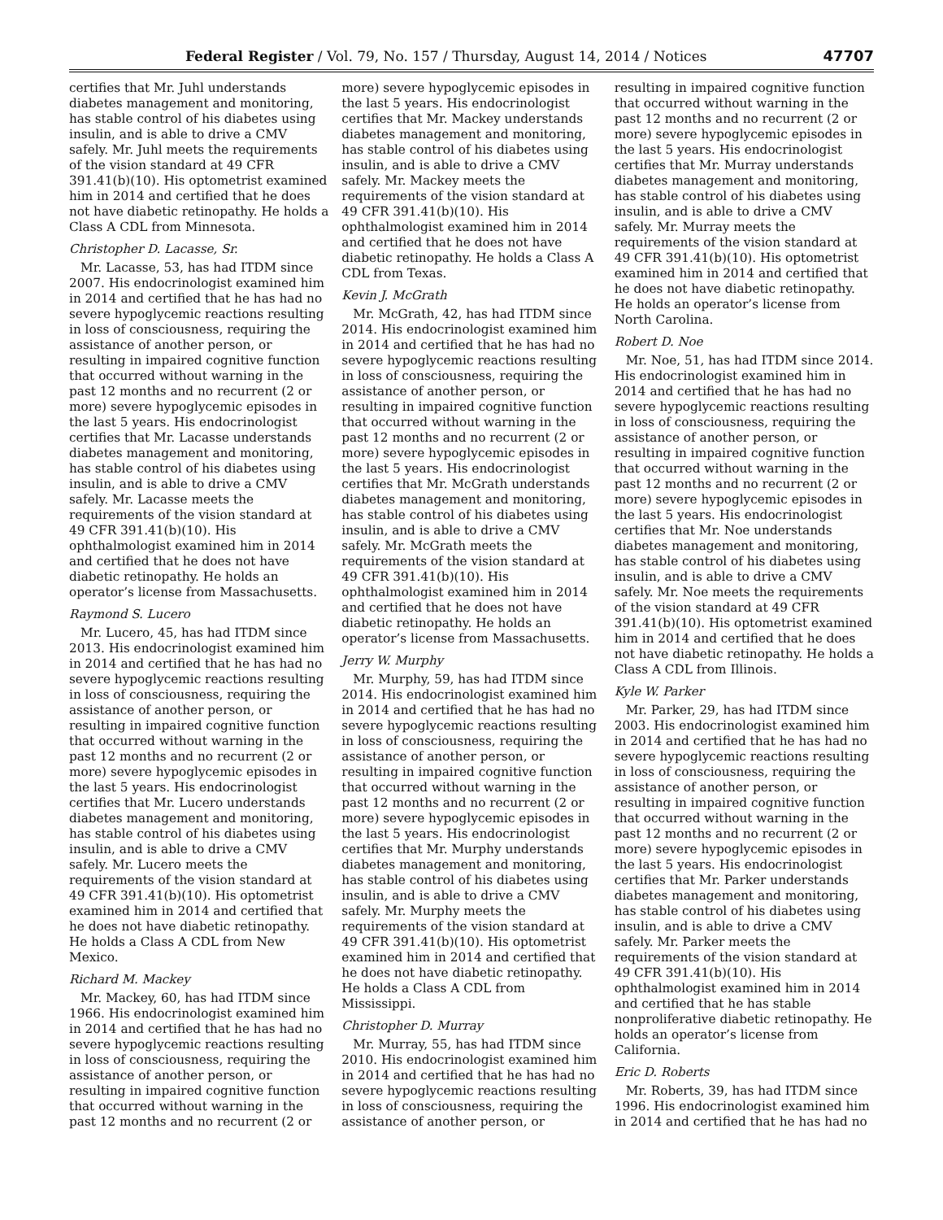Federal Register / Vol. 79, No. 157 / Thursday, August 14, 2014 / Notices 47707
certifies that Mr. Juhl understands diabetes management and monitoring, has stable control of his diabetes using insulin, and is able to drive a CMV safely. Mr. Juhl meets the requirements of the vision standard at 49 CFR 391.41(b)(10). His optometrist examined him in 2014 and certified that he does not have diabetic retinopathy. He holds a Class A CDL from Minnesota.
Christopher D. Lacasse, Sr.
Mr. Lacasse, 53, has had ITDM since 2007. His endocrinologist examined him in 2014 and certified that he has had no severe hypoglycemic reactions resulting in loss of consciousness, requiring the assistance of another person, or resulting in impaired cognitive function that occurred without warning in the past 12 months and no recurrent (2 or more) severe hypoglycemic episodes in the last 5 years. His endocrinologist certifies that Mr. Lacasse understands diabetes management and monitoring, has stable control of his diabetes using insulin, and is able to drive a CMV safely. Mr. Lacasse meets the requirements of the vision standard at 49 CFR 391.41(b)(10). His ophthalmologist examined him in 2014 and certified that he does not have diabetic retinopathy. He holds an operator’s license from Massachusetts.
Raymond S. Lucero
Mr. Lucero, 45, has had ITDM since 2013. His endocrinologist examined him in 2014 and certified that he has had no severe hypoglycemic reactions resulting in loss of consciousness, requiring the assistance of another person, or resulting in impaired cognitive function that occurred without warning in the past 12 months and no recurrent (2 or more) severe hypoglycemic episodes in the last 5 years. His endocrinologist certifies that Mr. Lucero understands diabetes management and monitoring, has stable control of his diabetes using insulin, and is able to drive a CMV safely. Mr. Lucero meets the requirements of the vision standard at 49 CFR 391.41(b)(10). His optometrist examined him in 2014 and certified that he does not have diabetic retinopathy. He holds a Class A CDL from New Mexico.
Richard M. Mackey
Mr. Mackey, 60, has had ITDM since 1966. His endocrinologist examined him in 2014 and certified that he has had no severe hypoglycemic reactions resulting in loss of consciousness, requiring the assistance of another person, or resulting in impaired cognitive function that occurred without warning in the past 12 months and no recurrent (2 or more) severe hypoglycemic episodes in the last 5 years. His endocrinologist certifies that Mr. Mackey understands diabetes management and monitoring, has stable control of his diabetes using insulin, and is able to drive a CMV safely. Mr. Mackey meets the requirements of the vision standard at 49 CFR 391.41(b)(10). His ophthalmologist examined him in 2014 and certified that he does not have diabetic retinopathy. He holds a Class A CDL from Texas.
Kevin J. McGrath
Mr. McGrath, 42, has had ITDM since 2014. His endocrinologist examined him in 2014 and certified that he has had no severe hypoglycemic reactions resulting in loss of consciousness, requiring the assistance of another person, or resulting in impaired cognitive function that occurred without warning in the past 12 months and no recurrent (2 or more) severe hypoglycemic episodes in the last 5 years. His endocrinologist certifies that Mr. McGrath understands diabetes management and monitoring, has stable control of his diabetes using insulin, and is able to drive a CMV safely. Mr. McGrath meets the requirements of the vision standard at 49 CFR 391.41(b)(10). His ophthalmologist examined him in 2014 and certified that he does not have diabetic retinopathy. He holds an operator’s license from Massachusetts.
Jerry W. Murphy
Mr. Murphy, 59, has had ITDM since 2014. His endocrinologist examined him in 2014 and certified that he has had no severe hypoglycemic reactions resulting in loss of consciousness, requiring the assistance of another person, or resulting in impaired cognitive function that occurred without warning in the past 12 months and no recurrent (2 or more) severe hypoglycemic episodes in the last 5 years. His endocrinologist certifies that Mr. Murphy understands diabetes management and monitoring, has stable control of his diabetes using insulin, and is able to drive a CMV safely. Mr. Murphy meets the requirements of the vision standard at 49 CFR 391.41(b)(10). His optometrist examined him in 2014 and certified that he does not have diabetic retinopathy. He holds a Class A CDL from Mississippi.
Christopher D. Murray
Mr. Murray, 55, has had ITDM since 2010. His endocrinologist examined him in 2014 and certified that he has had no severe hypoglycemic reactions resulting in loss of consciousness, requiring the assistance of another person, or resulting in impaired cognitive function that occurred without warning in the past 12 months and no recurrent (2 or more) severe hypoglycemic episodes in the last 5 years. His endocrinologist certifies that Mr. Murray understands diabetes management and monitoring, has stable control of his diabetes using insulin, and is able to drive a CMV safely. Mr. Murray meets the requirements of the vision standard at 49 CFR 391.41(b)(10). His optometrist examined him in 2014 and certified that he does not have diabetic retinopathy. He holds an operator’s license from North Carolina.
Robert D. Noe
Mr. Noe, 51, has had ITDM since 2014. His endocrinologist examined him in 2014 and certified that he has had no severe hypoglycemic reactions resulting in loss of consciousness, requiring the assistance of another person, or resulting in impaired cognitive function that occurred without warning in the past 12 months and no recurrent (2 or more) severe hypoglycemic episodes in the last 5 years. His endocrinologist certifies that Mr. Noe understands diabetes management and monitoring, has stable control of his diabetes using insulin, and is able to drive a CMV safely. Mr. Noe meets the requirements of the vision standard at 49 CFR 391.41(b)(10). His optometrist examined him in 2014 and certified that he does not have diabetic retinopathy. He holds a Class A CDL from Illinois.
Kyle W. Parker
Mr. Parker, 29, has had ITDM since 2003. His endocrinologist examined him in 2014 and certified that he has had no severe hypoglycemic reactions resulting in loss of consciousness, requiring the assistance of another person, or resulting in impaired cognitive function that occurred without warning in the past 12 months and no recurrent (2 or more) severe hypoglycemic episodes in the last 5 years. His endocrinologist certifies that Mr. Parker understands diabetes management and monitoring, has stable control of his diabetes using insulin, and is able to drive a CMV safely. Mr. Parker meets the requirements of the vision standard at 49 CFR 391.41(b)(10). His ophthalmologist examined him in 2014 and certified that he has stable nonproliferative diabetic retinopathy. He holds an operator’s license from California.
Eric D. Roberts
Mr. Roberts, 39, has had ITDM since 1996. His endocrinologist examined him in 2014 and certified that he has had no